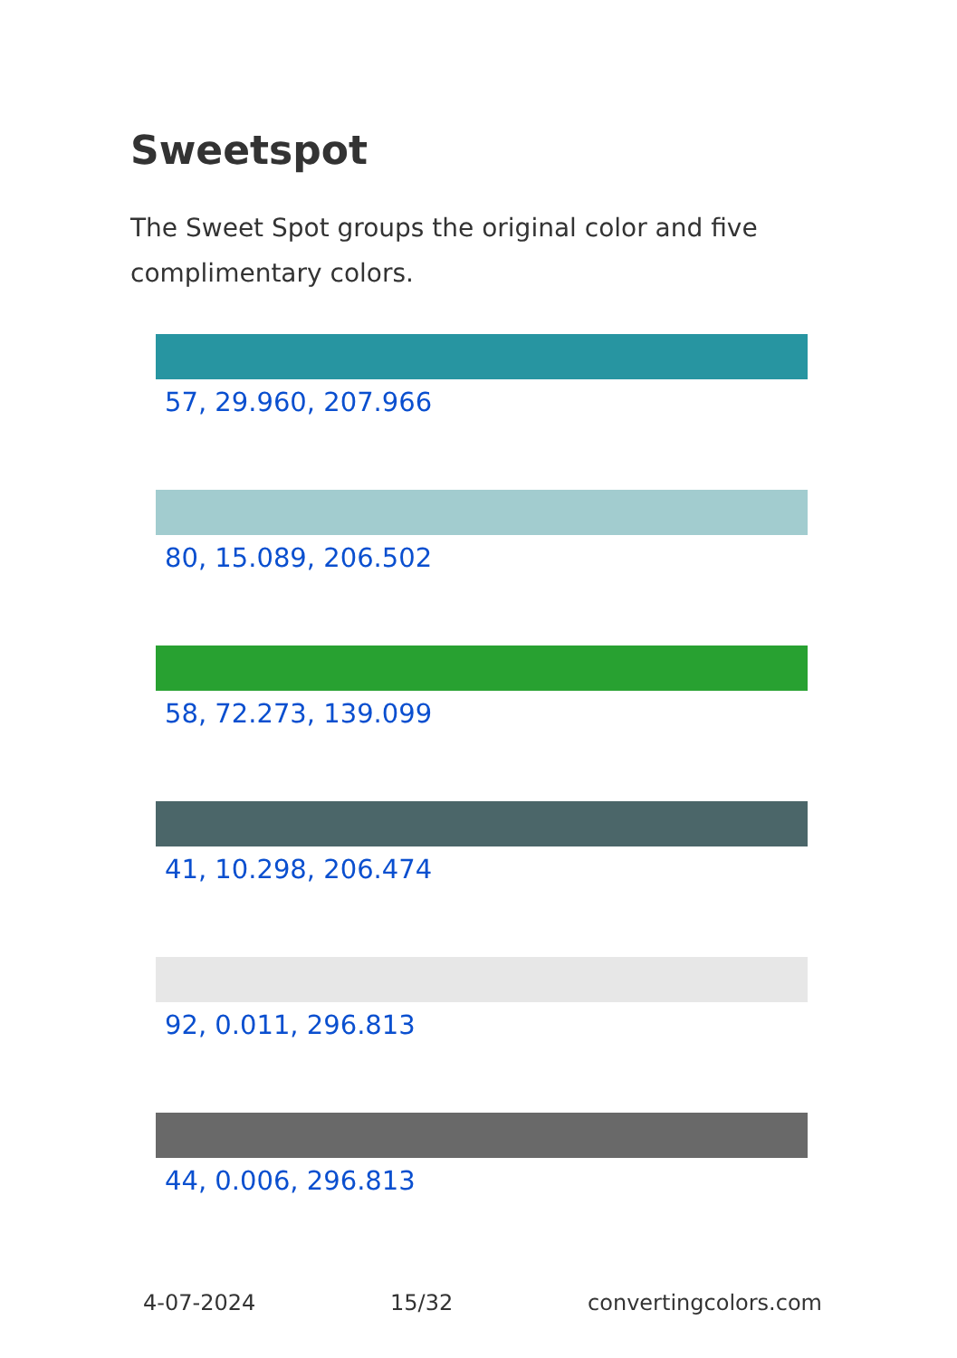Sweetspot
The Sweet Spot groups the original color and five complimentary colors.
57, 29.960, 207.966
80, 15.089, 206.502
58, 72.273, 139.099
41, 10.298, 206.474
92, 0.011, 296.813
44, 0.006, 296.813
4-07-2024 15/32 convertingcolors.com